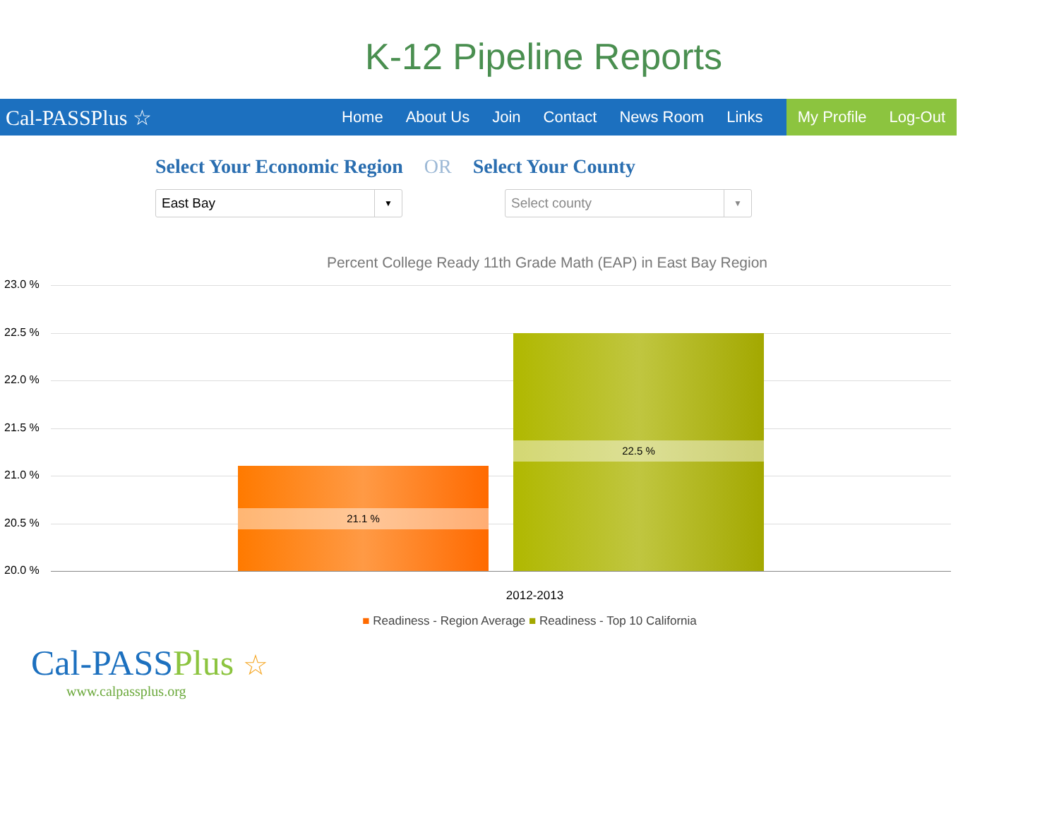K-12 Pipeline Reports
Cal-PASSPlus ☆
Home About Us Join Contact News Room Links
My Profile Log-Out
Select Your Economic Region OR Select Your County
East Bay ▼
Select county ▼
Percent College Ready 11th Grade Math (EAP) in East Bay Region
23.0 %
22.5 %
22.0 %
21.5 %
21.0 %
20.5 %
20.0 % 21.1 % 22.5 %
2012-2013
■ Readiness - Region Average ■ Readiness - Top 10 California
Cal-PASSPlus ☆
www.calpassplus.org